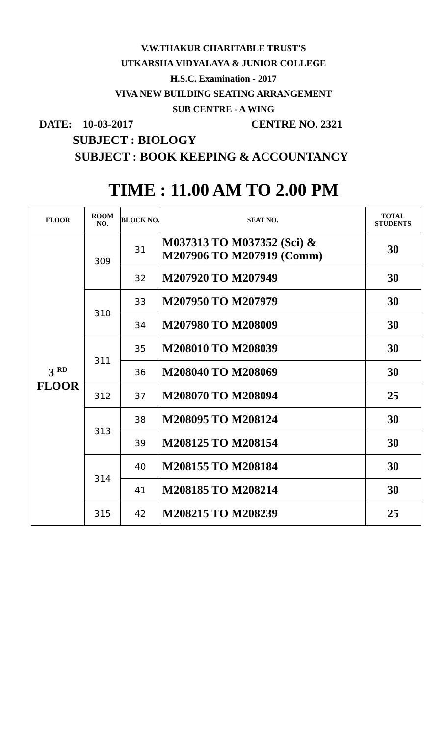V.W.THAKUR CHARITABLE TRUST'S
UTKARSHA VIDYALAYA & JUNIOR COLLEGE
H.S.C. Examination - 2017
VIVA NEW BUILDING SEATING ARRANGEMENT
SUB CENTRE - A WING
DATE: 10-03-2017 CENTRE NO. 2321
SUBJECT : BIOLOGY
SUBJECT : BOOK KEEPING & ACCOUNTANCY
TIME : 11.00 AM TO 2.00 PM
| FLOOR | ROOM NO. | BLOCK NO. | SEAT NO. | TOTAL STUDENTS |
| --- | --- | --- | --- | --- |
| 3 <sup>RD</sup> FLOOR | 309 | 31 | M037313 TO M037352 (Sci) & M207906 TO M207919 (Comm) | 30 |
| | | 32 | M207920 TO M207949 | 30 |
| | 310 | 33 | M207950 TO M207979 | 30 |
| | | 34 | M207980 TO M208009 | 30 |
| | 311 | 35 | M208010 TO M208039 | 30 |
| | | 36 | M208040 TO M208069 | 30 |
| | 312 | 37 | M208070 TO M208094 | 25 |
| | 313 | 38 | M208095 TO M208124 | 30 |
| | | 39 | M208125 TO M208154 | 30 |
| | 314 | 40 | M208155 TO M208184 | 30 |
| | | 41 | M208185 TO M208214 | 30 |
| | 315 | 42 | M208215 TO M208239 | 25 |